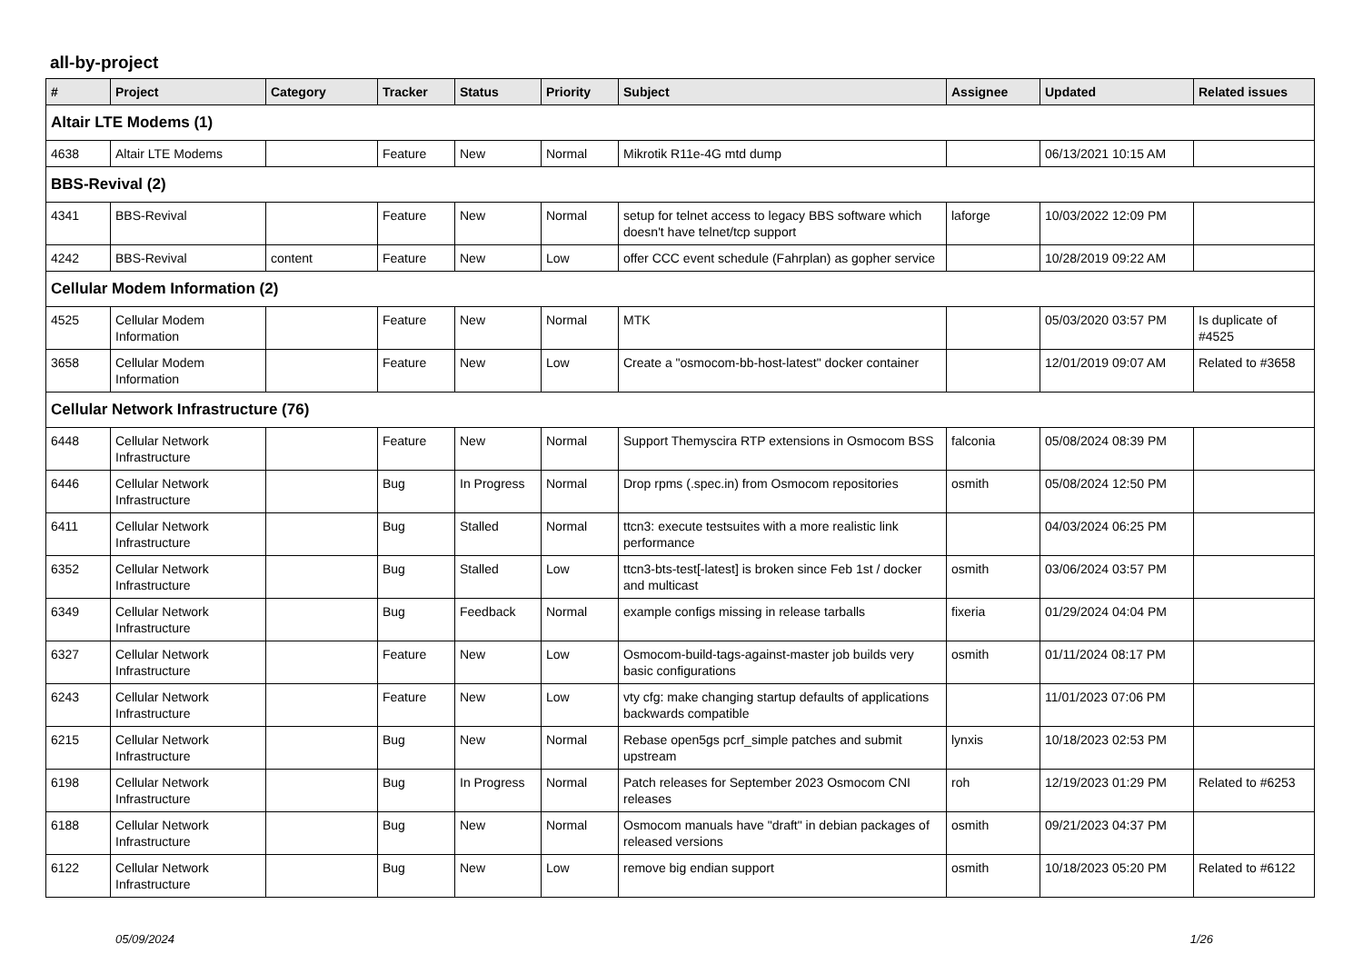all-by-project
| # | Project | Category | Tracker | Status | Priority | Subject | Assignee | Updated | Related issues |
| --- | --- | --- | --- | --- | --- | --- | --- | --- | --- |
| Altair LTE Modems (1) | | | | | | | | | |
| 4638 | Altair LTE Modems | | Feature | New | Normal | Mikrotik R11e-4G mtd dump | | 06/13/2021 10:15 AM | |
| BBS-Revival (2) | | | | | | | | | |
| 4341 | BBS-Revival | | Feature | New | Normal | setup for telnet access to legacy BBS software which doesn't have telnet/tcp support | laforge | 10/03/2022 12:09 PM | |
| 4242 | BBS-Revival | content | Feature | New | Low | offer CCC event schedule (Fahrplan) as gopher service | | 10/28/2019 09:22 AM | |
| Cellular Modem Information (2) | | | | | | | | | |
| 4525 | Cellular Modem Information | | Feature | New | Normal | MTK | | 05/03/2020 03:57 PM | Is duplicate of #4525 |
| 3658 | Cellular Modem Information | | Feature | New | Low | Create a "osmocom-bb-host-latest" docker container | | 12/01/2019 09:07 AM | Related to #3658 |
| Cellular Network Infrastructure (76) | | | | | | | | | |
| 6448 | Cellular Network Infrastructure | | Feature | New | Normal | Support Themyscira RTP extensions in Osmocom BSS | falconia | 05/08/2024 08:39 PM | |
| 6446 | Cellular Network Infrastructure | | Bug | In Progress | Normal | Drop rpms (.spec.in) from Osmocom repositories | osmith | 05/08/2024 12:50 PM | |
| 6411 | Cellular Network Infrastructure | | Bug | Stalled | Normal | ttcn3: execute testsuites with a more realistic link performance | | 04/03/2024 06:25 PM | |
| 6352 | Cellular Network Infrastructure | | Bug | Stalled | Low | ttcn3-bts-test[-latest] is broken since Feb 1st / docker and multicast | osmith | 03/06/2024 03:57 PM | |
| 6349 | Cellular Network Infrastructure | | Bug | Feedback | Normal | example configs missing in release tarballs | fixeria | 01/29/2024 04:04 PM | |
| 6327 | Cellular Network Infrastructure | | Feature | New | Low | Osmocom-build-tags-against-master job builds very basic configurations | osmith | 01/11/2024 08:17 PM | |
| 6243 | Cellular Network Infrastructure | | Feature | New | Low | vty cfg: make changing startup defaults of applications backwards compatible | | 11/01/2023 07:06 PM | |
| 6215 | Cellular Network Infrastructure | | Bug | New | Normal | Rebase open5gs pcrf_simple patches and submit upstream | lynxis | 10/18/2023 02:53 PM | |
| 6198 | Cellular Network Infrastructure | | Bug | In Progress | Normal | Patch releases for September 2023 Osmocom CNI releases | roh | 12/19/2023 01:29 PM | Related to #6253 |
| 6188 | Cellular Network Infrastructure | | Bug | New | Normal | Osmocom manuals have "draft" in debian packages of released versions | osmith | 09/21/2023 04:37 PM | |
| 6122 | Cellular Network Infrastructure | | Bug | New | Low | remove big endian support | osmith | 10/18/2023 05:20 PM | Related to #6122 |
05/09/2024 1/26